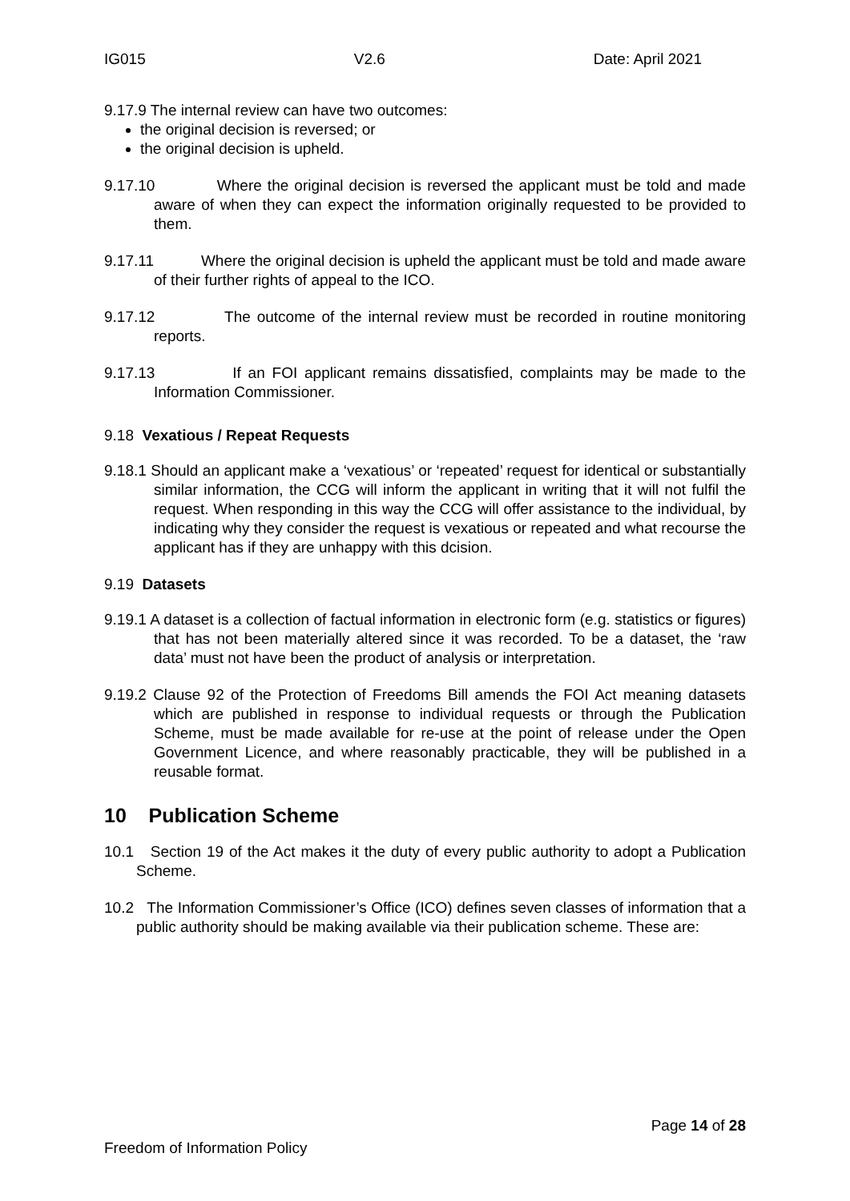IG015 V2.6 Date: April 2021
9.17.9 The internal review can have two outcomes:
the original decision is reversed; or
the original decision is upheld.
9.17.10 Where the original decision is reversed the applicant must be told and made aware of when they can expect the information originally requested to be provided to them.
9.17.11 Where the original decision is upheld the applicant must be told and made aware of their further rights of appeal to the ICO.
9.17.12 The outcome of the internal review must be recorded in routine monitoring reports.
9.17.13 If an FOI applicant remains dissatisfied, complaints may be made to the Information Commissioner.
9.18 Vexatious / Repeat Requests
9.18.1 Should an applicant make a ‘vexatious’ or ‘repeated’ request for identical or substantially similar information, the CCG will inform the applicant in writing that it will not fulfil the request. When responding in this way the CCG will offer assistance to the individual, by indicating why they consider the request is vexatious or repeated and what recourse the applicant has if they are unhappy with this dcision.
9.19 Datasets
9.19.1 A dataset is a collection of factual information in electronic form (e.g. statistics or figures) that has not been materially altered since it was recorded. To be a dataset, the ‘raw data’ must not have been the product of analysis or interpretation.
9.19.2 Clause 92 of the Protection of Freedoms Bill amends the FOI Act meaning datasets which are published in response to individual requests or through the Publication Scheme, must be made available for re-use at the point of release under the Open Government Licence, and where reasonably practicable, they will be published in a reusable format.
10 Publication Scheme
10.1 Section 19 of the Act makes it the duty of every public authority to adopt a Publication Scheme.
10.2 The Information Commissioner’s Office (ICO) defines seven classes of information that a public authority should be making available via their publication scheme. These are:
Page 14 of 28
Freedom of Information Policy